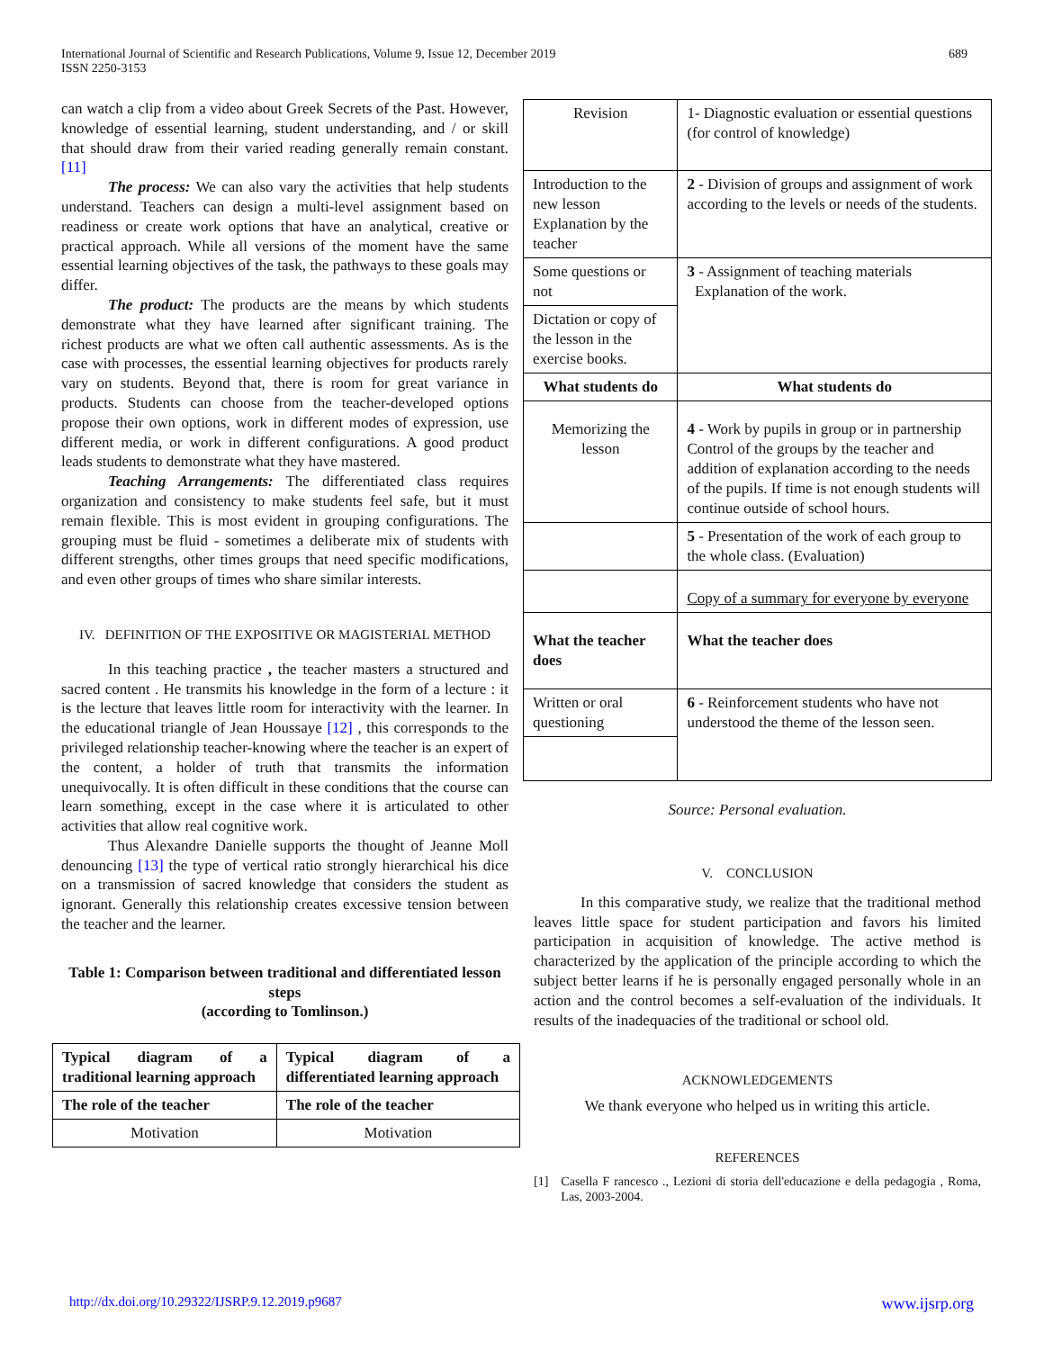International Journal of Scientific and Research Publications, Volume 9, Issue 12, December 2019
ISSN 2250-3153
689
can watch a clip from a video about Greek Secrets of the Past. However, knowledge of essential learning, student understanding, and / or skill that should draw from their varied reading generally remain constant.[11]
The process: We can also vary the activities that help students understand. Teachers can design a multi-level assignment based on readiness or create work options that have an analytical, creative or practical approach. While all versions of the moment have the same essential learning objectives of the task, the pathways to these goals may differ.
The product: The products are the means by which students demonstrate what they have learned after significant training. The richest products are what we often call authentic assessments. As is the case with processes, the essential learning objectives for products rarely vary on students. Beyond that, there is room for great variance in products. Students can choose from the teacher-developed options propose their own options, work in different modes of expression, use different media, or work in different configurations. A good product leads students to demonstrate what they have mastered.
Teaching Arrangements: The differentiated class requires organization and consistency to make students feel safe, but it must remain flexible. This is most evident in grouping configurations. The grouping must be fluid - sometimes a deliberate mix of students with different strengths, other times groups that need specific modifications, and even other groups of times who share similar interests.
IV. DEFINITION OF THE EXPOSITIVE OR MAGISTERIAL METHOD
In this teaching practice , the teacher masters a structured and sacred content . He transmits his knowledge in the form of a lecture : it is the lecture that leaves little room for interactivity with the learner. In the educational triangle of Jean Houssaye [12] , this corresponds to the privileged relationship teacher-knowing where the teacher is an expert of the content, a holder of truth that transmits the information unequivocally. It is often difficult in these conditions that the course can learn something, except in the case where it is articulated to other activities that allow real cognitive work.
Thus Alexandre Danielle supports the thought of Jeanne Moll denouncing [13] the type of vertical ratio strongly hierarchical his dice on a transmission of sacred knowledge that considers the student as ignorant. Generally this relationship creates excessive tension between the teacher and the learner.
Table 1: Comparison between traditional and differentiated lesson steps
(according to Tomlinson.)
| Typical diagram of a traditional learning approach | Typical diagram of a differentiated learning approach |
| The role of the teacher | The role of the teacher |
| Motivation | Motivation |
| Revision | 1- Diagnostic evaluation or essential questions (for control of knowledge) |
| Introduction to the new lesson Explanation by the teacher | 2 - Division of groups and assignment of work according to the levels or needs of the students. |
| Some questions or not | 3 - Assignment of teaching materials Explanation of the work. |
| Dictation or copy of the lesson in the exercise books. | |
| What students do | What students do |
| Memorizing the lesson | 4 - Work by pupils in group or in partnership Control of the groups by the teacher and addition of explanation according to the needs of the pupils. If time is not enough students will continue outside of school hours. |
| | 5 - Presentation of the work of each group to the whole class. (Evaluation) |
| | Copy of a summary for everyone by everyone |
| What the teacher does | What the teacher does |
| Written or oral questioning | 6 - Reinforcement students who have not understood the theme of the lesson seen. |
Source: Personal evaluation.
V. CONCLUSION
In this comparative study, we realize that the traditional method leaves little space for student participation and favors his limited participation in acquisition of knowledge. The active method is characterized by the application of the principle according to which the subject better learns if he is personally engaged personally whole in an action and the control becomes a self-evaluation of the individuals. It results of the inadequacies of the traditional or school old.
ACKNOWLEDGEMENTS
We thank everyone who helped us in writing this article.
REFERENCES
[1] Casella F rancesco ., Lezioni di storia dell'educazione e della pedagogia , Roma, Las, 2003-2004.
http://dx.doi.org/10.29322/IJSRP.9.12.2019.p9687 www.ijsrp.org